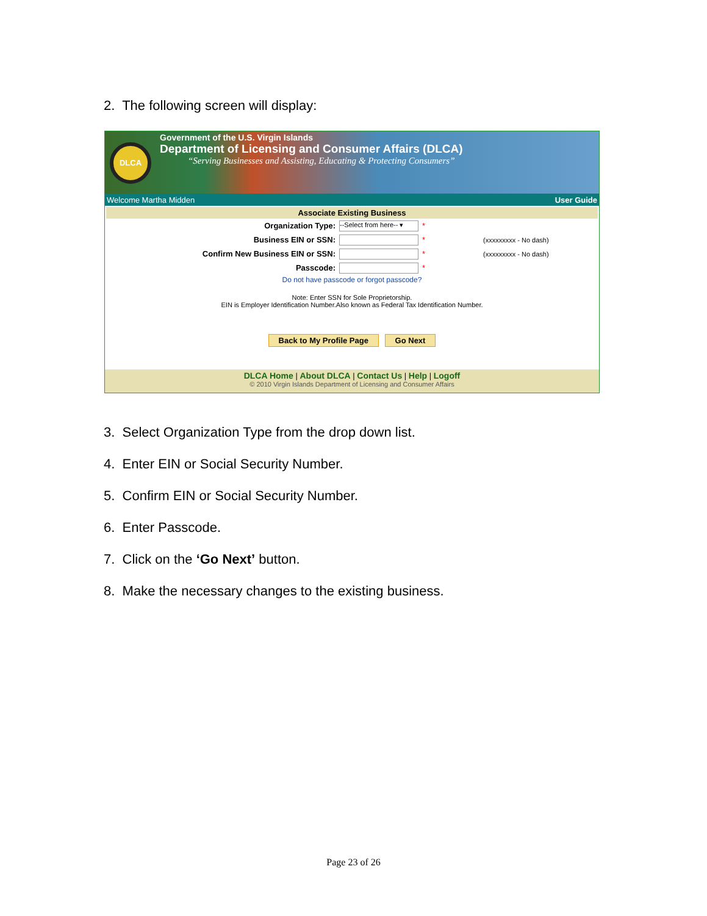2. The following screen will display:
DLCA
Government of the U.S. Virgin Islands
Department of Licensing and Consumer Affairs (DLCA)
“Serving Businesses and Assisting, Educating & Protecting Consumers”
Welcome Martha Midden User Guide
Associate Existing Business
Organization Type: --Select from here-- ▾ *
Business EIN or SSN: * (xxxxxxxxx - No dash)
Confirm New Business EIN or SSN: * (xxxxxxxxx - No dash)
Passcode: *
Do not have passcode or forgot passcode?
Note: Enter SSN for Sole Proprietorship.
EIN is Employer Identification Number.Also known as Federal Tax Identification Number.
Back to My Profile Page Go Next
DLCA Home | About DLCA | Contact Us | Help | Logoff
© 2010 Virgin Islands Department of Licensing and Consumer Affairs
3. Select Organization Type from the drop down list.
4. Enter EIN or Social Security Number.
5. Confirm EIN or Social Security Number.
6. Enter Passcode.
7. Click on the ‘Go Next’ button.
8. Make the necessary changes to the existing business.
Page 23 of 26